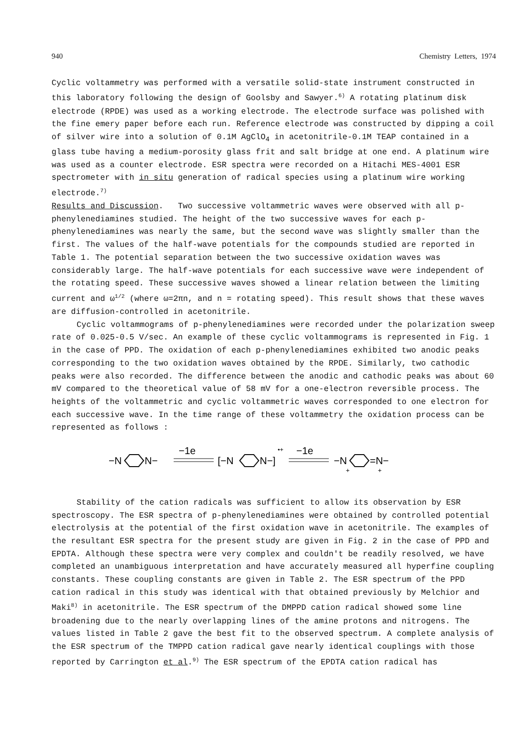940 Chemistry Letters, 1974
Cyclic voltammetry was performed with a versatile solid-state instrument constructed in this laboratory following the design of Goolsby and Sawyer.<sup>6)</sup> A rotating platinum disk electrode (RPDE) was used as a working electrode. The electrode surface was polished with the fine emery paper before each run. Reference electrode was constructed by dipping a coil of silver wire into a solution of 0.1M AgClO<sub>4</sub> in acetonitrile-0.1M TEAP contained in a glass tube having a medium-porosity glass frit and salt bridge at one end. A platinum wire was used as a counter electrode. ESR spectra were recorded on a Hitachi MES-4001 ESR spectrometer with in situ generation of radical species using a platinum wire working electrode.<sup>7)</sup>
Results and Discussion. Two successive voltammetric waves were observed with all p-phenylenediamines studied. The height of the two successive waves for each p-phenylenediamines was nearly the same, but the second wave was slightly smaller than the first. The values of the half-wave potentials for the compounds studied are reported in Table 1. The potential separation between the two successive oxidation waves was considerably large. The half-wave potentials for each successive wave were independent of the rotating speed. These successive waves showed a linear relation between the limiting current and ω<sup>1/2</sup> (where ω=2πn, and n = rotating speed). This result shows that these waves are diffusion-controlled in acetonitrile.
Cyclic voltammograms of p-phenylenediamines were recorded under the polarization sweep rate of 0.025-0.5 V/sec. An example of these cyclic voltammograms is represented in Fig. 1 in the case of PPD. The oxidation of each p-phenylenediamines exhibited two anodic peaks corresponding to the two oxidation waves obtained by the RPDE. Similarly, two cathodic peaks were also recorded. The difference between the anodic and cathodic peaks was about 60 mV compared to the theoretical value of 58 mV for a one-electron reversible process. The heights of the voltammetric and cyclic voltammetric waves corresponded to one electron for each successive wave. In the time range of these voltammetry the oxidation process can be represented as follows :
−N
N−
−1e
[−N
N−]
•+
−1e
−N
+
=N−
+
Stability of the cation radicals was sufficient to allow its observation by ESR spectroscopy. The ESR spectra of p-phenylenediamines were obtained by controlled potential electrolysis at the potential of the first oxidation wave in acetonitrile. The examples of the resultant ESR spectra for the present study are given in Fig. 2 in the case of PPD and EPDTA. Although these spectra were very complex and couldn't be readily resolved, we have completed an unambiguous interpretation and have accurately measured all hyperfine coupling constants. These coupling constants are given in Table 2. The ESR spectrum of the PPD cation radical in this study was identical with that obtained previously by Melchior and Maki<sup>8)</sup> in acetonitrile. The ESR spectrum of the DMPPD cation radical showed some line broadening due to the nearly overlapping lines of the amine protons and nitrogens. The values listed in Table 2 gave the best fit to the observed spectrum. A complete analysis of the ESR spectrum of the TMPPD cation radical gave nearly identical couplings with those reported by Carrington et al.<sup>9)</sup> The ESR spectrum of the EPDTA cation radical has